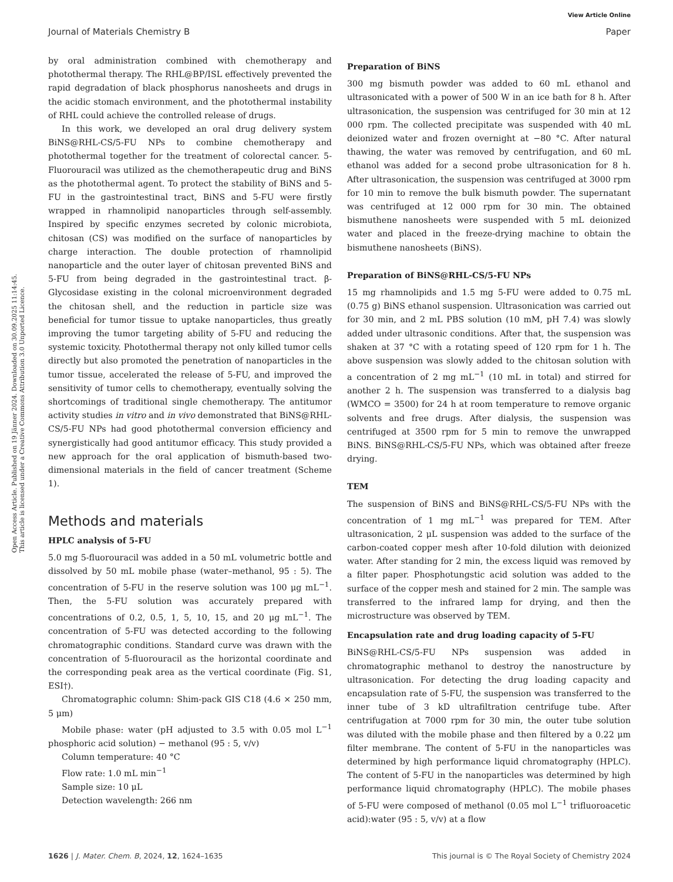View Article Online
Journal of Materials Chemistry B Paper
Open Access Article. Published on 19 Jänner 2024. Downloaded on 30.09.2025 11:14:45.
This article is licensed under a Creative Commons Attribution 3.0 Unported Licence.
by oral administration combined with chemotherapy and photothermal therapy. The RHL@BP/ISL effectively prevented the rapid degradation of black phosphorus nanosheets and drugs in the acidic stomach environment, and the photothermal instability of RHL could achieve the controlled release of drugs.
In this work, we developed an oral drug delivery system BiNS@RHL-CS/5-FU NPs to combine chemotherapy and photothermal together for the treatment of colorectal cancer. 5-Fluorouracil was utilized as the chemotherapeutic drug and BiNS as the photothermal agent. To protect the stability of BiNS and 5-FU in the gastrointestinal tract, BiNS and 5-FU were firstly wrapped in rhamnolipid nanoparticles through self-assembly. Inspired by specific enzymes secreted by colonic microbiota, chitosan (CS) was modified on the surface of nanoparticles by charge interaction. The double protection of rhamnolipid nanoparticle and the outer layer of chitosan prevented BiNS and 5-FU from being degraded in the gastrointestinal tract. β-Glycosidase existing in the colonal microenvironment degraded the chitosan shell, and the reduction in particle size was beneficial for tumor tissue to uptake nanoparticles, thus greatly improving the tumor targeting ability of 5-FU and reducing the systemic toxicity. Photothermal therapy not only killed tumor cells directly but also promoted the penetration of nanoparticles in the tumor tissue, accelerated the release of 5-FU, and improved the sensitivity of tumor cells to chemotherapy, eventually solving the shortcomings of traditional single chemotherapy. The antitumor activity studies in vitro and in vivo demonstrated that BiNS@RHL-CS/5-FU NPs had good photothermal conversion efficiency and synergistically had good antitumor efficacy. This study provided a new approach for the oral application of bismuth-based two-dimensional materials in the field of cancer treatment (Scheme 1).
Methods and materials
HPLC analysis of 5-FU
5.0 mg 5-fluorouracil was added in a 50 mL volumetric bottle and dissolved by 50 mL mobile phase (water–methanol, 95 : 5). The concentration of 5-FU in the reserve solution was 100 μg mL<sup>−1</sup>. Then, the 5-FU solution was accurately prepared with concentrations of 0.2, 0.5, 1, 5, 10, 15, and 20 μg mL<sup>−1</sup>. The concentration of 5-FU was detected according to the following chromatographic conditions. Standard curve was drawn with the concentration of 5-fluorouracil as the horizontal coordinate and the corresponding peak area as the vertical coordinate (Fig. S1, ESI†).
Chromatographic column: Shim-pack GIS C18 (4.6 × 250 mm, 5 μm)
Mobile phase: water (pH adjusted to 3.5 with 0.05 mol L<sup>−1</sup> phosphoric acid solution) − methanol (95 : 5, v/v)
Column temperature: 40 °C
Flow rate: 1.0 mL min<sup>−1</sup>
Sample size: 10 μL
Detection wavelength: 266 nm
Preparation of BiNS
300 mg bismuth powder was added to 60 mL ethanol and ultrasonicated with a power of 500 W in an ice bath for 8 h. After ultrasonication, the suspension was centrifuged for 30 min at 12 000 rpm. The collected precipitate was suspended with 40 mL deionized water and frozen overnight at −80 °C. After natural thawing, the water was removed by centrifugation, and 60 mL ethanol was added for a second probe ultrasonication for 8 h. After ultrasonication, the suspension was centrifuged at 3000 rpm for 10 min to remove the bulk bismuth powder. The supernatant was centrifuged at 12 000 rpm for 30 min. The obtained bismuthene nanosheets were suspended with 5 mL deionized water and placed in the freeze-drying machine to obtain the bismuthene nanosheets (BiNS).
Preparation of BiNS@RHL-CS/5-FU NPs
15 mg rhamnolipids and 1.5 mg 5-FU were added to 0.75 mL (0.75 g) BiNS ethanol suspension. Ultrasonication was carried out for 30 min, and 2 mL PBS solution (10 mM, pH 7.4) was slowly added under ultrasonic conditions. After that, the suspension was shaken at 37 °C with a rotating speed of 120 rpm for 1 h. The above suspension was slowly added to the chitosan solution with a concentration of 2 mg mL<sup>−1</sup> (10 mL in total) and stirred for another 2 h. The suspension was transferred to a dialysis bag (WMCO = 3500) for 24 h at room temperature to remove organic solvents and free drugs. After dialysis, the suspension was centrifuged at 3500 rpm for 5 min to remove the unwrapped BiNS. BiNS@RHL-CS/5-FU NPs, which was obtained after freeze drying.
TEM
The suspension of BiNS and BiNS@RHL-CS/5-FU NPs with the concentration of 1 mg mL<sup>−1</sup> was prepared for TEM. After ultrasonication, 2 μL suspension was added to the surface of the carbon-coated copper mesh after 10-fold dilution with deionized water. After standing for 2 min, the excess liquid was removed by a filter paper. Phosphotungstic acid solution was added to the surface of the copper mesh and stained for 2 min. The sample was transferred to the infrared lamp for drying, and then the microstructure was observed by TEM.
Encapsulation rate and drug loading capacity of 5-FU
BiNS@RHL-CS/5-FU NPs suspension was added in chromatographic methanol to destroy the nanostructure by ultrasonication. For detecting the drug loading capacity and encapsulation rate of 5-FU, the suspension was transferred to the inner tube of 3 kD ultrafiltration centrifuge tube. After centrifugation at 7000 rpm for 30 min, the outer tube solution was diluted with the mobile phase and then filtered by a 0.22 μm filter membrane. The content of 5-FU in the nanoparticles was determined by high performance liquid chromatography (HPLC). The content of 5-FU in the nanoparticles was determined by high performance liquid chromatography (HPLC). The mobile phases of 5-FU were composed of methanol (0.05 mol L<sup>−1</sup> trifluoroacetic acid):water (95 : 5, v/v) at a flow
1626 | J. Mater. Chem. B, 2024, 12, 1624–1635 This journal is © The Royal Society of Chemistry 2024